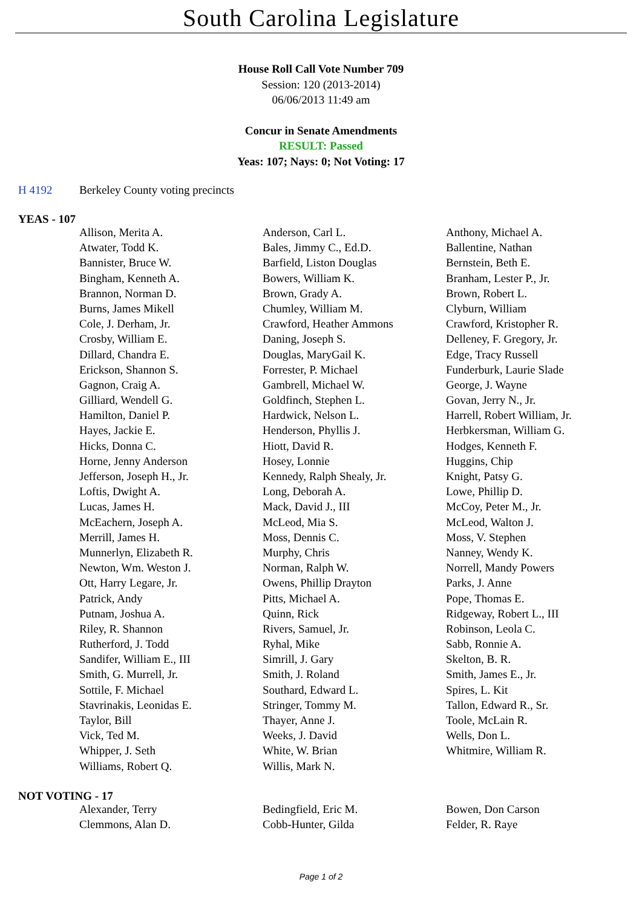South Carolina Legislature
House Roll Call Vote Number 709
Session: 120 (2013-2014)
06/06/2013 11:49 am
Concur in Senate Amendments
RESULT: Passed
Yeas: 107; Nays: 0; Not Voting: 17
H 4192 Berkeley County voting precincts
YEAS - 107
| Allison, Merita A. | Anderson, Carl L. | Anthony, Michael A. |
| Atwater, Todd K. | Bales, Jimmy C., Ed.D. | Ballentine, Nathan |
| Bannister, Bruce W. | Barfield, Liston Douglas | Bernstein, Beth E. |
| Bingham, Kenneth A. | Bowers, William K. | Branham, Lester P., Jr. |
| Brannon, Norman D. | Brown, Grady A. | Brown, Robert L. |
| Burns, James Mikell | Chumley, William M. | Clyburn, William |
| Cole, J. Derham, Jr. | Crawford, Heather Ammons | Crawford, Kristopher R. |
| Crosby, William E. | Daning, Joseph S. | Delleney, F. Gregory, Jr. |
| Dillard, Chandra E. | Douglas, MaryGail K. | Edge, Tracy Russell |
| Erickson, Shannon S. | Forrester, P. Michael | Funderburk, Laurie Slade |
| Gagnon, Craig A. | Gambrell, Michael W. | George, J. Wayne |
| Gilliard, Wendell G. | Goldfinch, Stephen L. | Govan, Jerry N., Jr. |
| Hamilton, Daniel P. | Hardwick, Nelson L. | Harrell, Robert William, Jr. |
| Hayes, Jackie E. | Henderson, Phyllis J. | Herbkersman, William G. |
| Hicks, Donna C. | Hiott, David R. | Hodges, Kenneth F. |
| Horne, Jenny Anderson | Hosey, Lonnie | Huggins, Chip |
| Jefferson, Joseph H., Jr. | Kennedy, Ralph Shealy, Jr. | Knight, Patsy G. |
| Loftis, Dwight A. | Long, Deborah A. | Lowe, Phillip D. |
| Lucas, James H. | Mack, David J., III | McCoy, Peter M., Jr. |
| McEachern, Joseph A. | McLeod, Mia S. | McLeod, Walton J. |
| Merrill, James H. | Moss, Dennis C. | Moss, V. Stephen |
| Munnerlyn, Elizabeth R. | Murphy, Chris | Nanney, Wendy K. |
| Newton, Wm. Weston J. | Norman, Ralph W. | Norrell, Mandy Powers |
| Ott, Harry Legare, Jr. | Owens, Phillip Drayton | Parks, J. Anne |
| Patrick, Andy | Pitts, Michael A. | Pope, Thomas E. |
| Putnam, Joshua A. | Quinn, Rick | Ridgeway, Robert L., III |
| Riley, R. Shannon | Rivers, Samuel, Jr. | Robinson, Leola C. |
| Rutherford, J. Todd | Ryhal, Mike | Sabb, Ronnie A. |
| Sandifer, William E., III | Simrill, J. Gary | Skelton, B. R. |
| Smith, G. Murrell, Jr. | Smith, J. Roland | Smith, James E., Jr. |
| Sottile, F. Michael | Southard, Edward L. | Spires, L. Kit |
| Stavrinakis, Leonidas E. | Stringer, Tommy M. | Tallon, Edward R., Sr. |
| Taylor, Bill | Thayer, Anne J. | Toole, McLain R. |
| Vick, Ted M. | Weeks, J. David | Wells, Don L. |
| Whipper, J. Seth | White, W. Brian | Whitmire, William R. |
| Williams, Robert Q. | Willis, Mark N. | |
NOT VOTING - 17
| Alexander, Terry | Bedingfield, Eric M. | Bowen, Don Carson |
| Clemmons, Alan D. | Cobb-Hunter, Gilda | Felder, R. Raye |
Page 1 of 2